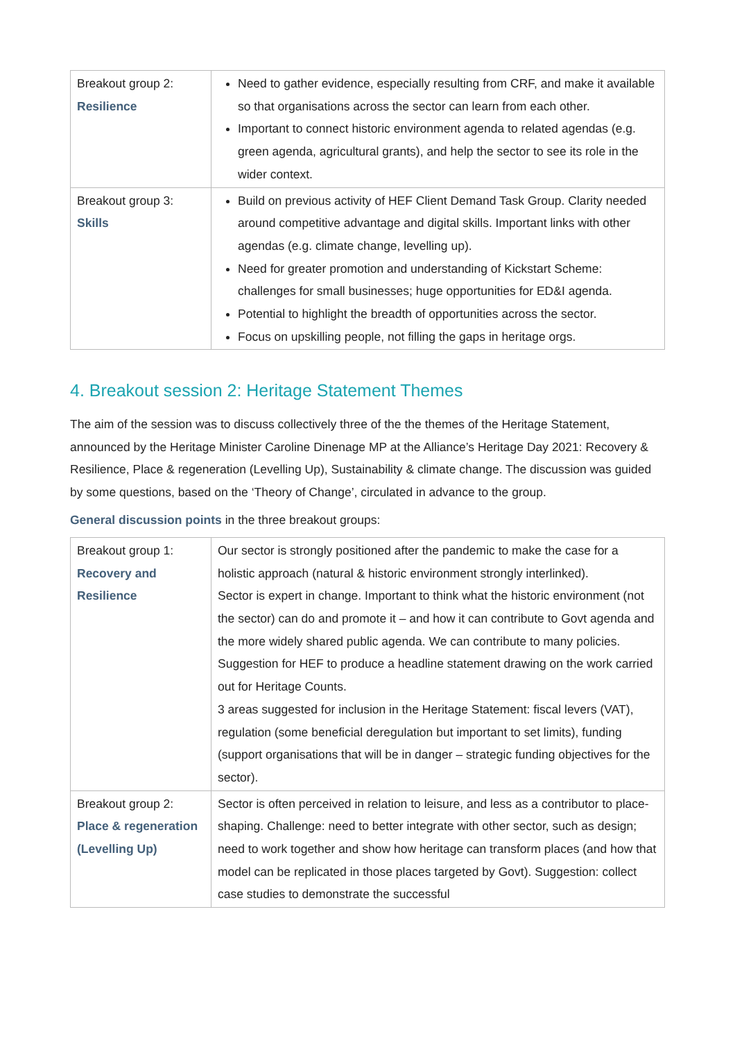| Breakout group 2: Resilience | Need to gather evidence, especially resulting from CRF, and make it available so that organisations across the sector can learn from each other. Important to connect historic environment agenda to related agendas (e.g. green agenda, agricultural grants), and help the sector to see its role in the wider context. |
| Breakout group 3: Skills | Build on previous activity of HEF Client Demand Task Group. Clarity needed around competitive advantage and digital skills. Important links with other agendas (e.g. climate change, levelling up). Need for greater promotion and understanding of Kickstart Scheme: challenges for small businesses; huge opportunities for ED&I agenda. Potential to highlight the breadth of opportunities across the sector. Focus on upskilling people, not filling the gaps in heritage orgs. |
4. Breakout session 2: Heritage Statement Themes
The aim of the session was to discuss collectively three of the the themes of the Heritage Statement, announced by the Heritage Minister Caroline Dinenage MP at the Alliance’s Heritage Day 2021: Recovery & Resilience, Place & regeneration (Levelling Up), Sustainability & climate change. The discussion was guided by some questions, based on the ‘Theory of Change’, circulated in advance to the group.
General discussion points in the three breakout groups:
| Breakout group 1: Recovery and Resilience | Our sector is strongly positioned after the pandemic to make the case for a holistic approach (natural & historic environment strongly interlinked). Sector is expert in change. Important to think what the historic environment (not the sector) can do and promote it – and how it can contribute to Govt agenda and the more widely shared public agenda. We can contribute to many policies. Suggestion for HEF to produce a headline statement drawing on the work carried out for Heritage Counts. 3 areas suggested for inclusion in the Heritage Statement: fiscal levers (VAT), regulation (some beneficial deregulation but important to set limits), funding (support organisations that will be in danger – strategic funding objectives for the sector). |
| Breakout group 2: Place & regeneration (Levelling Up) | Sector is often perceived in relation to leisure, and less as a contributor to place-shaping. Challenge: need to better integrate with other sector, such as design; need to work together and show how heritage can transform places (and how that model can be replicated in those places targeted by Govt). Suggestion: collect case studies to demonstrate the successful |